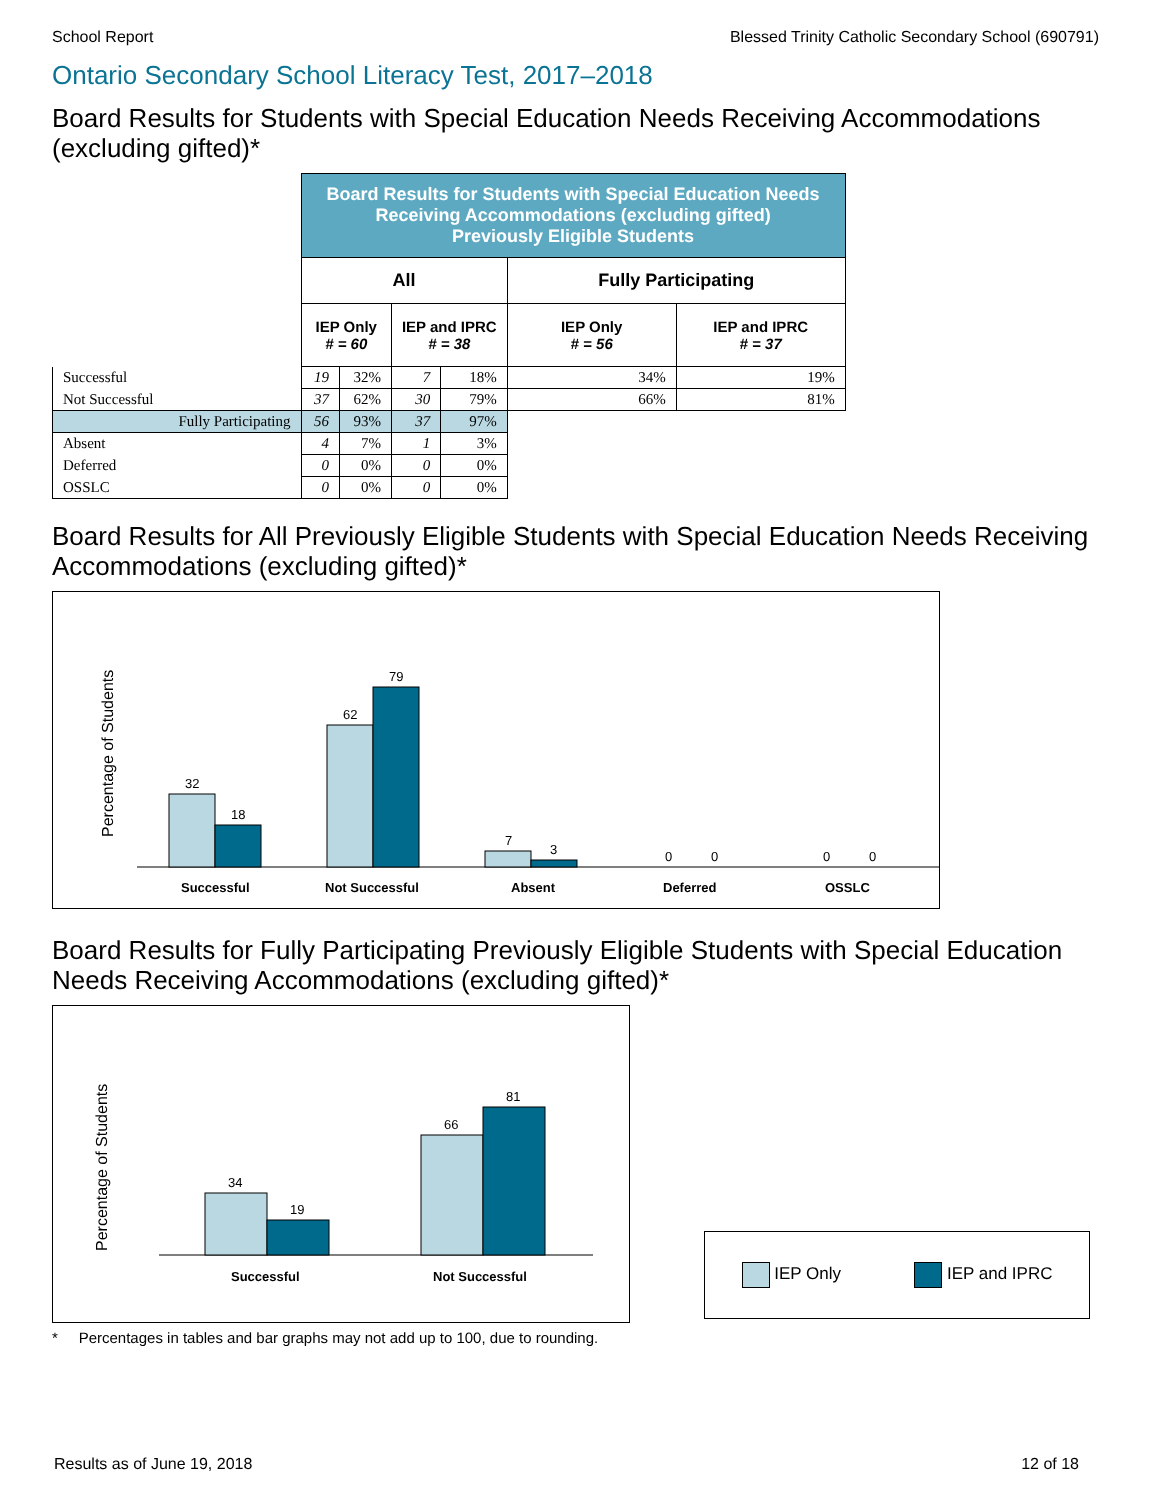School Report Blessed Trinity Catholic Secondary School (690791)
Ontario Secondary School Literacy Test, 2017–2018
Board Results for Students with Special Education Needs Receiving Accommodations (excluding gifted)*
| | Board Results for Students with Special Education Needs Receiving Accommodations (excluding gifted) Previously Eligible Students | | | | | |
| | All | | | | Fully Participating | |
| | IEP Only # = 60 | | IEP and IPRC # = 38 | | IEP Only # = 56 | IEP and IPRC # = 37 |
| Successful | 19 | 32% | 7 | 18% | 34% | 19% |
| Not Successful | 37 | 62% | 30 | 79% | 66% | 81% |
| Fully Participating | 56 | 93% | 37 | 97% | | |
| Absent | 4 | 7% | 1 | 3% | | |
| Deferred | 0 | 0% | 0 | 0% | | |
| OSSLC | 0 | 0% | 0 | 0% | | |
Board Results for All Previously Eligible Students with Special Education Needs Receiving Accommodations (excluding gifted)*
Percentage of Students
32
18
62
79
7
3
0
0
0
0
Successful
Not Successful
Absent
Deferred
OSSLC
Board Results for Fully Participating Previously Eligible Students with Special Education Needs Receiving Accommodations (excluding gifted)*
Percentage of Students
34
19
66
81
Successful
Not Successful
IEP Only IEP and IPRC
* Percentages in tables and bar graphs may not add up to 100, due to rounding.
Results as of June 19, 2018 12 of 18